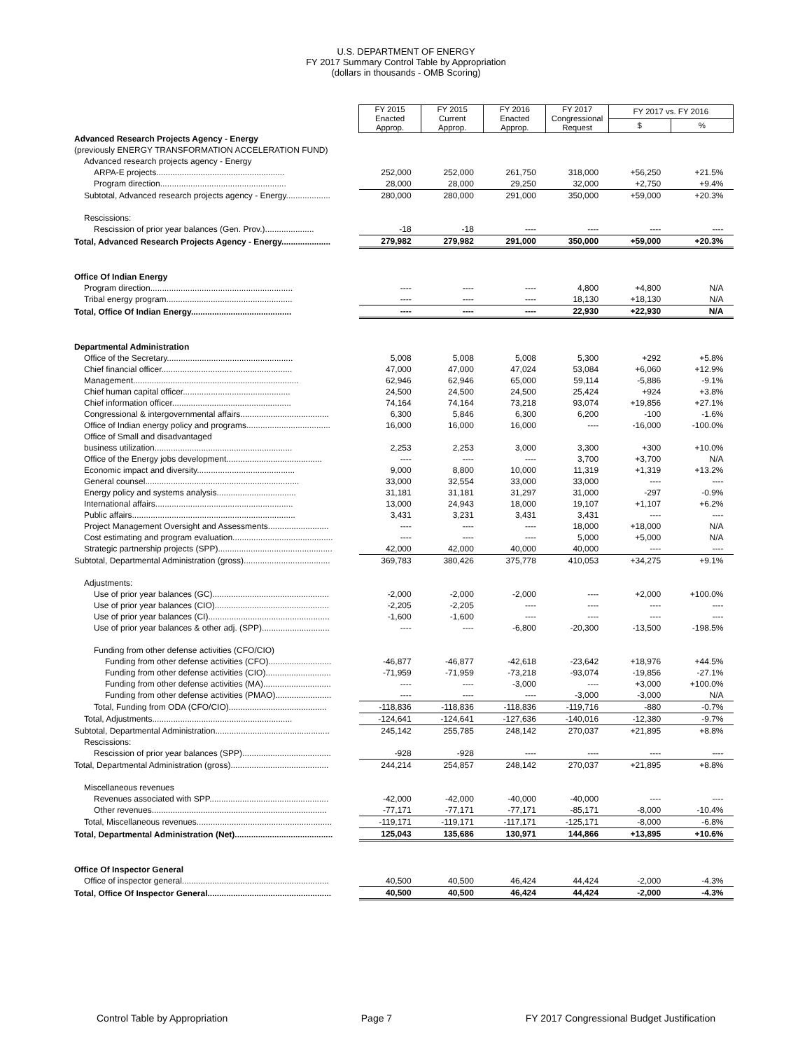U.S. DEPARTMENT OF ENERGY
FY 2017 Summary Control Table by Appropriation
(dollars in thousands - OMB Scoring)
| | FY 2015 Enacted Approp. | FY 2015 Current Approp. | FY 2016 Enacted Approp. | FY 2017 Congressional Request | FY 2017 vs. FY 2016 | |
| | | | | | $ | % |
| Advanced Research Projects Agency - Energy | | | | | | |
| (previously ENERGY TRANSFORMATION ACCELERATION FUND) | | | | | | |
| Advanced research projects agency - Energy | | | | | | |
| ARPA-E projects....................................................... | 252,000 | 252,000 | 261,750 | 318,000 | +56,250 | +21.5% |
| Program direction...................................................... | 28,000 | 28,000 | 29,250 | 32,000 | +2,750 | +9.4% |
| Subtotal, Advanced research projects agency - Energy................... | 280,000 | 280,000 | 291,000 | 350,000 | +59,000 | +20.3% |
| Rescissions: | | | | | | |
| Rescission of prior year balances (Gen. Prov.)..................... | -18 | -18 | ---- | ---- | ---- | ---- |
| Total, Advanced Research Projects Agency - Energy..................... | 279,982 | 279,982 | 291,000 | 350,000 | +59,000 | +20.3% |
| Office Of Indian Energy | | | | | | |
| Program direction............................................................. | ---- | ---- | ---- | 4,800 | +4,800 | N/A |
| Tribal energy program...................................................... | ---- | ---- | ---- | 18,130 | +18,130 | N/A |
| Total, Office Of Indian Energy........................................... | ---- | ---- | ---- | 22,930 | +22,930 | N/A |
| Departmental Administration | | | | | | |
| Office of the Secretary...................................................... | 5,008 | 5,008 | 5,008 | 5,300 | +292 | +5.8% |
| Chief financial officer........................................................ | 47,000 | 47,000 | 47,024 | 53,084 | +6,060 | +12.9% |
| Management....................................................................... | 62,946 | 62,946 | 65,000 | 59,114 | -5,886 | -9.1% |
| Chief human capital officer.............................................. | 24,500 | 24,500 | 24,500 | 25,424 | +924 | +3.8% |
| Chief information officer................................................... | 74,164 | 74,164 | 73,218 | 93,074 | +19,856 | +27.1% |
| Congressional & intergovernmental affairs...................................... | 6,300 | 5,846 | 6,300 | 6,200 | -100 | -1.6% |
| Office of Indian energy policy and programs.................................... | 16,000 | 16,000 | 16,000 | ---- | -16,000 | -100.0% |
| Office of Small and disadvantaged | | | | | | |
| business utilization........................................................... | 2,253 | 2,253 | 3,000 | 3,300 | +300 | +10.0% |
| Office of the Energy jobs development......................................... | ---- | ---- | ---- | 3,700 | +3,700 | N/A |
| Economic impact and diversity.......................................... | 9,000 | 8,800 | 10,000 | 11,319 | +1,319 | +13.2% |
| General counsel.................................................................. | 33,000 | 32,554 | 33,000 | 33,000 | ---- | ---- |
| Energy policy and systems analysis.................................. | 31,181 | 31,181 | 31,297 | 31,000 | -297 | -0.9% |
| International affairs........................................................... | 13,000 | 24,943 | 18,000 | 19,107 | +1,107 | +6.2% |
| Public affairs...................................................................... | 3,431 | 3,231 | 3,431 | 3,431 | ---- | ---- |
| Project Management Oversight and Assessments.......................... | ---- | ---- | ---- | 18,000 | +18,000 | N/A |
| Cost estimating and program evaluation........................................... | ---- | ---- | ---- | 5,000 | +5,000 | N/A |
| Strategic partnership projects (SPP)................................................. | 42,000 | 42,000 | 40,000 | 40,000 | ---- | ---- |
| Subtotal, Departmental Administration (gross)..................................... | 369,783 | 380,426 | 375,778 | 410,053 | +34,275 | +9.1% |
| Adjustments: | | | | | | |
| Use of prior year balances (GC).................................................. | -2,000 | -2,000 | -2,000 | ---- | +2,000 | +100.0% |
| Use of prior year balances (CIO)................................................. | -2,205 | -2,205 | ---- | ---- | ---- | ---- |
| Use of prior year balances (CI).................................................... | -1,600 | -1,600 | ---- | ---- | ---- | ---- |
| Use of prior year balances & other adj. (SPP)............................. | ---- | ---- | -6,800 | -20,300 | -13,500 | -198.5% |
| Funding from other defense activities (CFO/CIO) | | | | | | |
| Funding from other defense activities (CFO)........................... | -46,877 | -46,877 | -42,618 | -23,642 | +18,976 | +44.5% |
| Funding from other defense activities (CIO)............................ | -71,959 | -71,959 | -73,218 | -93,074 | -19,856 | -27.1% |
| Funding from other defense activities (MA)............................. | ---- | ---- | -3,000 | ---- | +3,000 | +100.0% |
| Funding from other defense activities (PMAO)........................ | ---- | ---- | ---- | -3,000 | -3,000 | N/A |
| Total, Funding from ODA (CFO/CIO).......................................... | -118,836 | -118,836 | -118,836 | -119,716 | -880 | -0.7% |
| Total, Adjustments............................................................ | -124,641 | -124,641 | -127,636 | -140,016 | -12,380 | -9.7% |
| Subtotal, Departmental Administration................................................. | 245,142 | 255,785 | 248,142 | 270,037 | +21,895 | +8.8% |
| Rescissions: | | | | | | |
| Rescission of prior year balances (SPP)...................................... | -928 | -928 | ---- | ---- | ---- | ---- |
| Total, Departmental Administration (gross).......................................... | 244,214 | 254,857 | 248,142 | 270,037 | +21,895 | +8.8% |
| Miscellaneous revenues | | | | | | |
| Revenues associated with SPP................................................... | -42,000 | -42,000 | -40,000 | -40,000 | ---- | ---- |
| Other revenues........................................................................... | -77,171 | -77,171 | -77,171 | -85,171 | -8,000 | -10.4% |
| Total, Miscellaneous revenues.......................................................... | -119,171 | -119,171 | -117,171 | -125,171 | -8,000 | -6.8% |
| Total, Departmental Administration (Net).......................................... | 125,043 | 135,686 | 130,971 | 144,866 | +13,895 | +10.6% |
| Office Of Inspector General | | | | | | |
| Office of inspector general............................................................... | 40,500 | 40,500 | 46,424 | 44,424 | -2,000 | -4.3% |
| Total, Office Of Inspector General..................................................... | 40,500 | 40,500 | 46,424 | 44,424 | -2,000 | -4.3% |
Control Table by Appropriation Page 7 FY 2017 Congressional Budget Justification